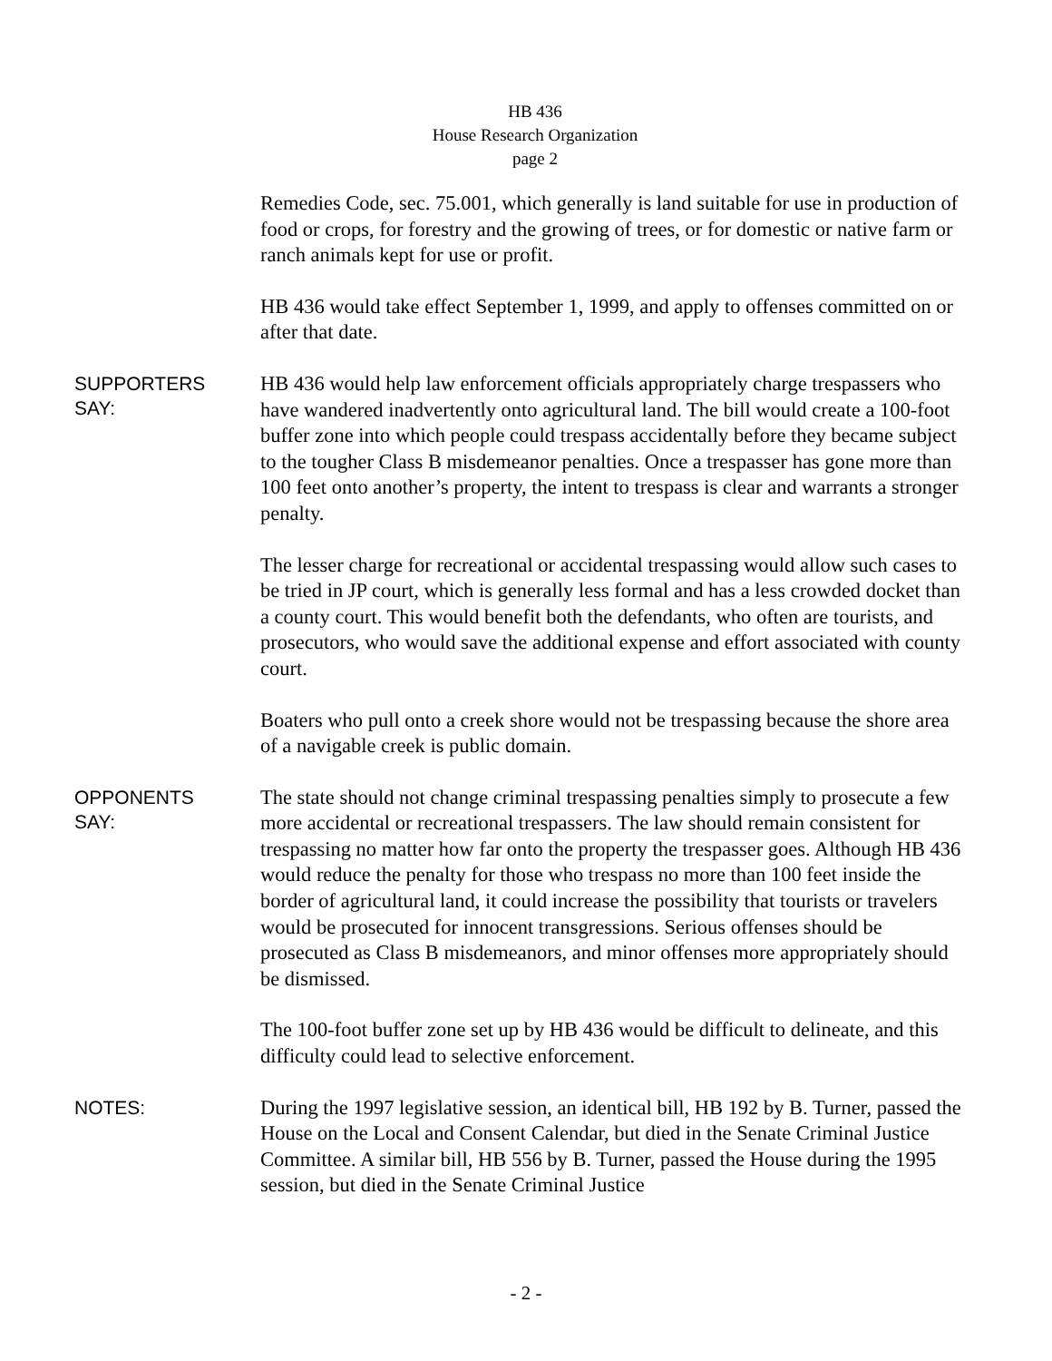HB 436
House Research Organization
page 2
Remedies Code, sec. 75.001, which generally is land suitable for use in production of food or crops, for forestry and the growing of trees, or for domestic or native farm or ranch animals kept for use or profit.
HB 436 would take effect September 1, 1999, and apply to offenses committed on or after that date.
SUPPORTERS
SAY:
HB 436 would help law enforcement officials appropriately charge trespassers who have wandered inadvertently onto agricultural land. The bill would create a 100-foot buffer zone into which people could trespass accidentally before they became subject to the tougher Class B misdemeanor penalties. Once a trespasser has gone more than 100 feet onto another’s property, the intent to trespass is clear and warrants a stronger penalty.
The lesser charge for recreational or accidental trespassing would allow such cases to be tried in JP court, which is generally less formal and has a less crowded docket than a county court. This would benefit both the defendants, who often are tourists, and prosecutors, who would save the additional expense and effort associated with county court.
Boaters who pull onto a creek shore would not be trespassing because the shore area of a navigable creek is public domain.
OPPONENTS
SAY:
The state should not change criminal trespassing penalties simply to prosecute a few more accidental or recreational trespassers. The law should remain consistent for trespassing no matter how far onto the property the trespasser goes. Although HB 436 would reduce the penalty for those who trespass no more than 100 feet inside the border of agricultural land, it could increase the possibility that tourists or travelers would be prosecuted for innocent transgressions. Serious offenses should be prosecuted as Class B misdemeanors, and minor offenses more appropriately should be dismissed.
The 100-foot buffer zone set up by HB 436 would be difficult to delineate, and this difficulty could lead to selective enforcement.
NOTES:
During the 1997 legislative session, an identical bill, HB 192 by B. Turner, passed the House on the Local and Consent Calendar, but died in the Senate Criminal Justice Committee. A similar bill, HB 556 by B. Turner, passed the House during the 1995 session, but died in the Senate Criminal Justice
- 2 -